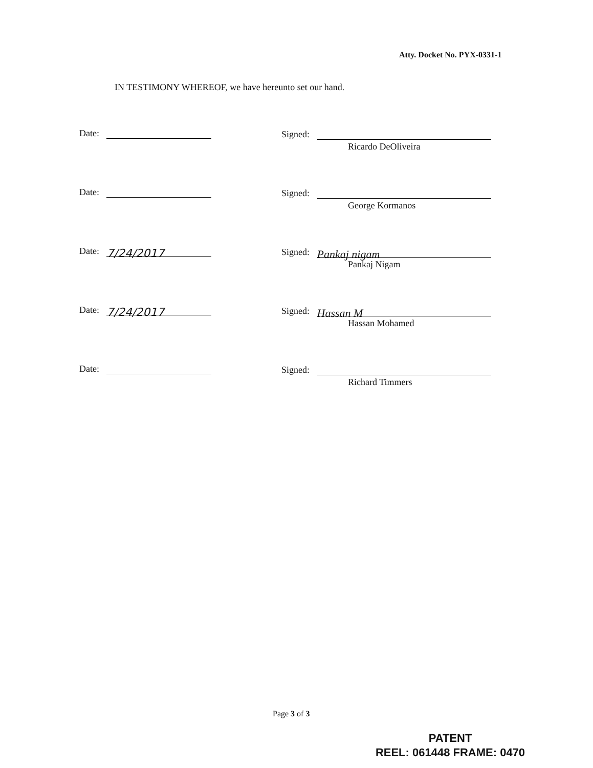Atty. Docket No. PYX-0331-1
IN TESTIMONY WHEREOF, we have hereunto set our hand.
Date: Signed:
Ricardo DeOliveira
Date: Signed:
George Kormanos
Date: 7/24/2017 Signed: Pankaj nigam
Pankaj Nigam
Date: 7/24/2017 Signed: Hassan M
Hassan Mohamed
Date: Signed:
Richard Timmers
Page 3 of 3
PATENT
REEL: 061448 FRAME: 0470